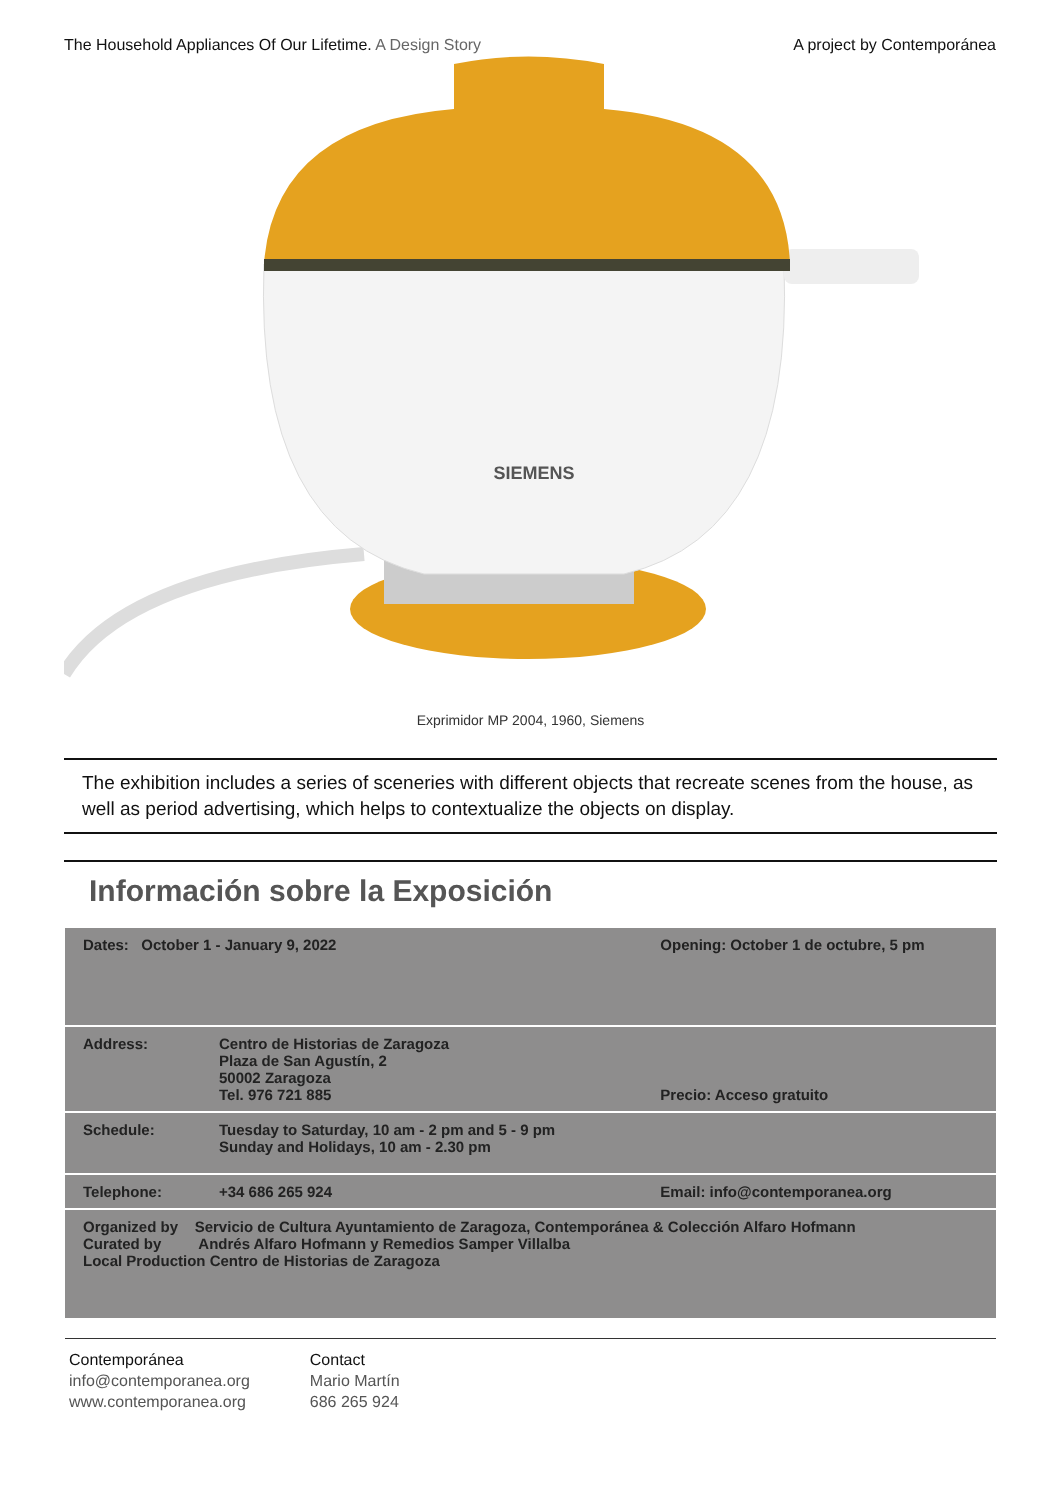The Household Appliances Of Our Lifetime. A Design Story
A project by Contemporánea
SIEMENS
Exprimidor MP 2004, 1960, Siemens
The exhibition includes a series of sceneries with different objects that recreate scenes from the house, as well as period advertising, which helps to contextualize the objects on display.
Información sobre la Exposición
| Dates: October 1 - January 9, 2022 | | Opening: October 1 de octubre, 5 pm |
| Address: | Centro de Historias de Zaragoza Plaza de San Agustín, 2 50002 Zaragoza Tel. 976 721 885 | Precio: Acceso gratuito |
| Schedule: | Tuesday to Saturday, 10 am - 2 pm and 5 - 9 pm Sunday and Holidays, 10 am - 2.30 pm | |
| Telephone: | +34 686 265 924 | Email: info@contemporanea.org |
| Organized by Servicio de Cultura Ayuntamiento de Zaragoza, Contemporánea & Colección Alfaro Hofmann Curated by Andrés Alfaro Hofmann y Remedios Samper Villalba Local Production Centro de Historias de Zaragoza | | |
Contemporánea
info@contemporanea.org
www.contemporanea.org
Contact
Mario Martín
686 265 924